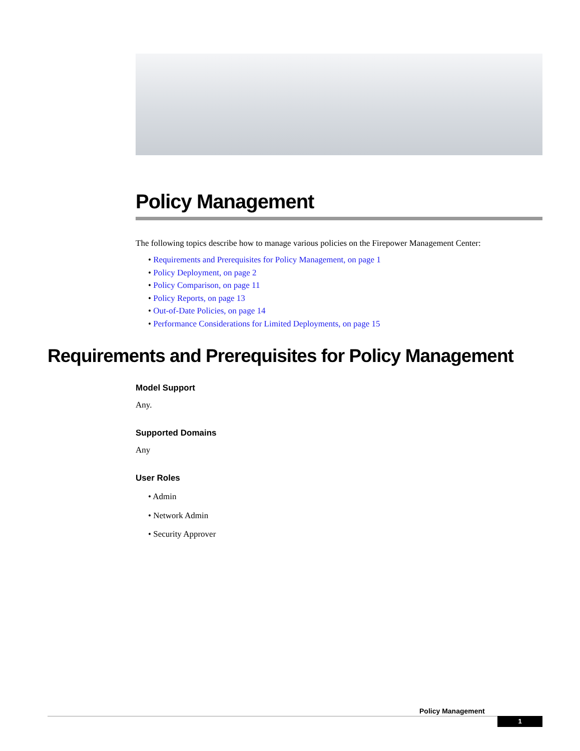Policy Management
The following topics describe how to manage various policies on the Firepower Management Center:
• Requirements and Prerequisites for Policy Management, on page 1
• Policy Deployment, on page 2
• Policy Comparison, on page 11
• Policy Reports, on page 13
• Out-of-Date Policies, on page 14
• Performance Considerations for Limited Deployments, on page 15
Requirements and Prerequisites for Policy Management
Model Support
Any.
Supported Domains
Any
User Roles
• Admin
• Network Admin
• Security Approver
Policy Management
1